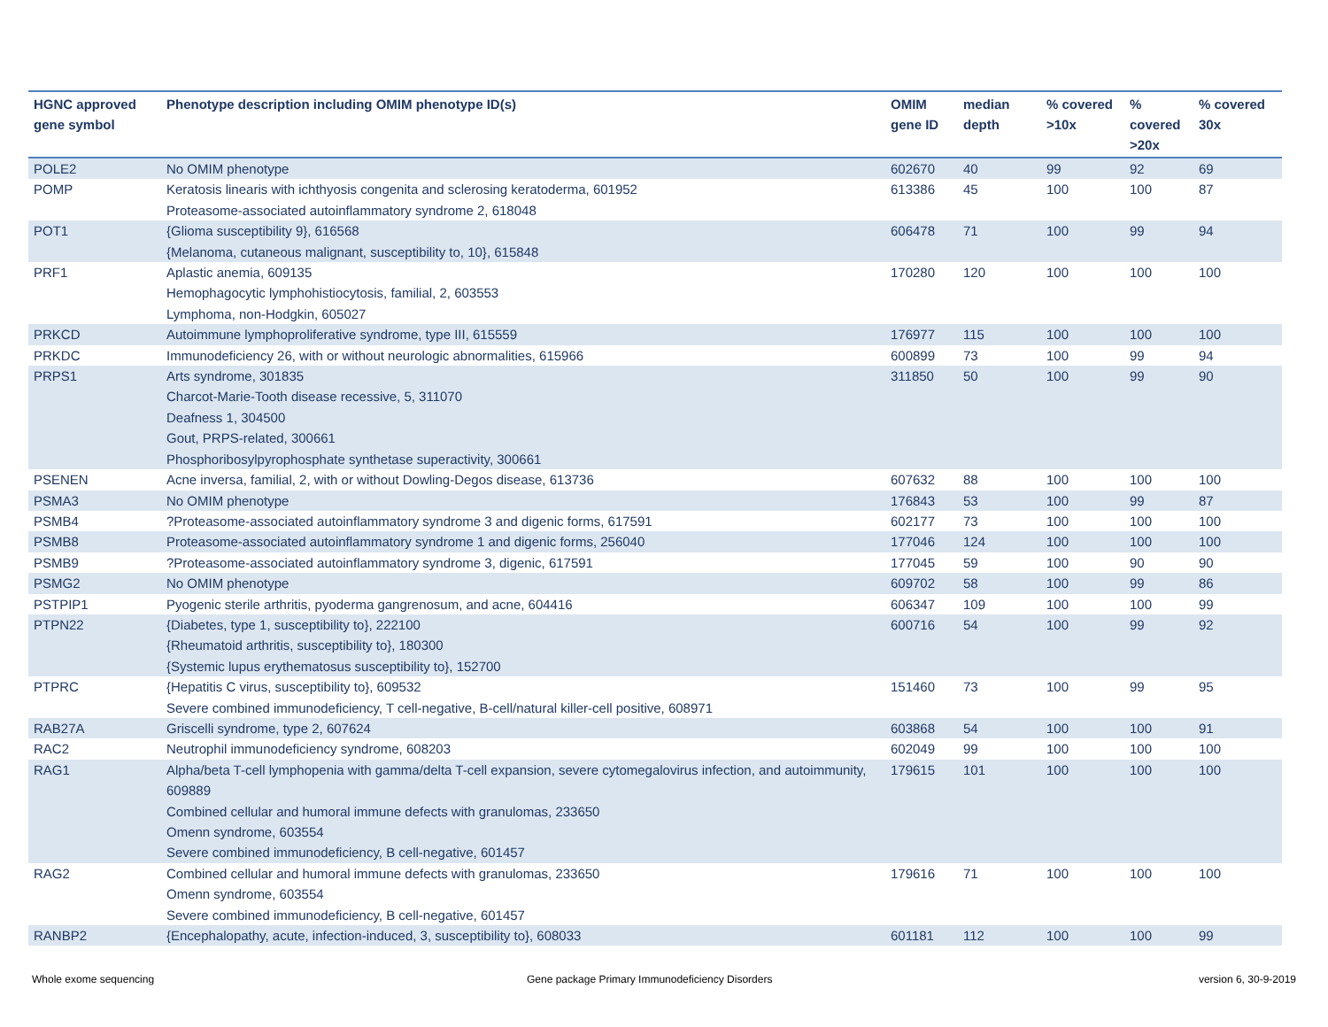| HGNC approved gene symbol | Phenotype description including OMIM phenotype ID(s) | OMIM gene ID | median depth | % covered >10x | % covered >20x | % covered 30x |
| --- | --- | --- | --- | --- | --- | --- |
| POLE2 | No OMIM phenotype | 602670 | 40 | 99 | 92 | 69 |
| POMP | Keratosis linearis with ichthyosis congenita and sclerosing keratoderma, 601952 Proteasome-associated autoinflammatory syndrome 2, 618048 | 613386 | 45 | 100 | 100 | 87 |
| POT1 | {Glioma susceptibility 9}, 616568 {Melanoma, cutaneous malignant, susceptibility to, 10}, 615848 | 606478 | 71 | 100 | 99 | 94 |
| PRF1 | Aplastic anemia, 609135 Hemophagocytic lymphohistiocytosis, familial, 2, 603553 Lymphoma, non-Hodgkin, 605027 | 170280 | 120 | 100 | 100 | 100 |
| PRKCD | Autoimmune lymphoproliferative syndrome, type III, 615559 | 176977 | 115 | 100 | 100 | 100 |
| PRKDC | Immunodeficiency 26, with or without neurologic abnormalities, 615966 | 600899 | 73 | 100 | 99 | 94 |
| PRPS1 | Arts syndrome, 301835 Charcot-Marie-Tooth disease recessive, 5, 311070 Deafness 1, 304500 Gout, PRPS-related, 300661 Phosphoribosylpyrophosphate synthetase superactivity, 300661 | 311850 | 50 | 100 | 99 | 90 |
| PSENEN | Acne inversa, familial, 2, with or without Dowling-Degos disease, 613736 | 607632 | 88 | 100 | 100 | 100 |
| PSMA3 | No OMIM phenotype | 176843 | 53 | 100 | 99 | 87 |
| PSMB4 | ?Proteasome-associated autoinflammatory syndrome 3 and digenic forms, 617591 | 602177 | 73 | 100 | 100 | 100 |
| PSMB8 | Proteasome-associated autoinflammatory syndrome 1 and digenic forms, 256040 | 177046 | 124 | 100 | 100 | 100 |
| PSMB9 | ?Proteasome-associated autoinflammatory syndrome 3, digenic, 617591 | 177045 | 59 | 100 | 90 | 90 |
| PSMG2 | No OMIM phenotype | 609702 | 58 | 100 | 99 | 86 |
| PSTPIP1 | Pyogenic sterile arthritis, pyoderma gangrenosum, and acne, 604416 | 606347 | 109 | 100 | 100 | 99 |
| PTPN22 | {Diabetes, type 1, susceptibility to}, 222100 {Rheumatoid arthritis, susceptibility to}, 180300 {Systemic lupus erythematosus susceptibility to}, 152700 | 600716 | 54 | 100 | 99 | 92 |
| PTPRC | {Hepatitis C virus, susceptibility to}, 609532 Severe combined immunodeficiency, T cell-negative, B-cell/natural killer-cell positive, 608971 | 151460 | 73 | 100 | 99 | 95 |
| RAB27A | Griscelli syndrome, type 2, 607624 | 603868 | 54 | 100 | 100 | 91 |
| RAC2 | Neutrophil immunodeficiency syndrome, 608203 | 602049 | 99 | 100 | 100 | 100 |
| RAG1 | Alpha/beta T-cell lymphopenia with gamma/delta T-cell expansion, severe cytomegalovirus infection, and autoimmunity, 609889 Combined cellular and humoral immune defects with granulomas, 233650 Omenn syndrome, 603554 Severe combined immunodeficiency, B cell-negative, 601457 | 179615 | 101 | 100 | 100 | 100 |
| RAG2 | Combined cellular and humoral immune defects with granulomas, 233650 Omenn syndrome, 603554 Severe combined immunodeficiency, B cell-negative, 601457 | 179616 | 71 | 100 | 100 | 100 |
| RANBP2 | {Encephalopathy, acute, infection-induced, 3, susceptibility to}, 608033 | 601181 | 112 | 100 | 100 | 99 |
Whole exome sequencing
Gene package Primary Immunodeficiency Disorders
version 6, 30-9-2019